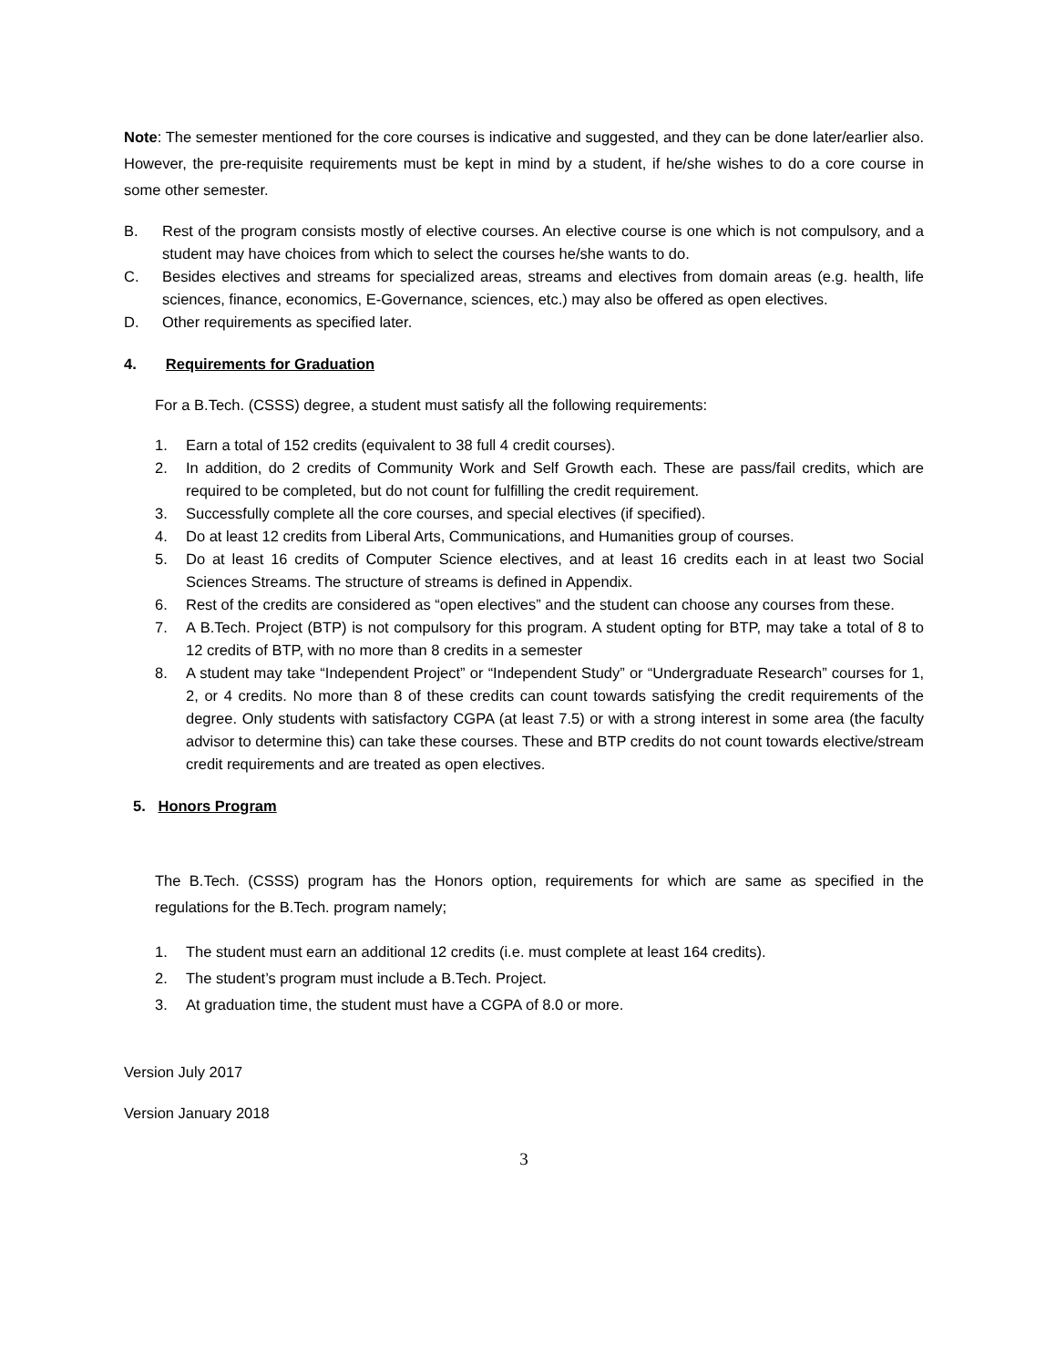Note: The semester mentioned for the core courses is indicative and suggested, and they can be done later/earlier also. However, the pre-requisite requirements must be kept in mind by a student, if he/she wishes to do a core course in some other semester.
B. Rest of the program consists mostly of elective courses. An elective course is one which is not compulsory, and a student may have choices from which to select the courses he/she wants to do.
C. Besides electives and streams for specialized areas, streams and electives from domain areas (e.g. health, life sciences, finance, economics, E-Governance, sciences, etc.) may also be offered as open electives.
D. Other requirements as specified later.
4. Requirements for Graduation
For a B.Tech. (CSSS) degree, a student must satisfy all the following requirements:
1. Earn a total of 152 credits (equivalent to 38 full 4 credit courses).
2. In addition, do 2 credits of Community Work and Self Growth each. These are pass/fail credits, which are required to be completed, but do not count for fulfilling the credit requirement.
3. Successfully complete all the core courses, and special electives (if specified).
4. Do at least 12 credits from Liberal Arts, Communications, and Humanities group of courses.
5. Do at least 16 credits of Computer Science electives, and at least 16 credits each in at least two Social Sciences Streams. The structure of streams is defined in Appendix.
6. Rest of the credits are considered as “open electives” and the student can choose any courses from these.
7. A B.Tech. Project (BTP) is not compulsory for this program. A student opting for BTP, may take a total of 8 to 12 credits of BTP, with no more than 8 credits in a semester
8. A student may take “Independent Project” or “Independent Study” or “Undergraduate Research” courses for 1, 2, or 4 credits. No more than 8 of these credits can count towards satisfying the credit requirements of the degree. Only students with satisfactory CGPA (at least 7.5) or with a strong interest in some area (the faculty advisor to determine this) can take these courses. These and BTP credits do not count towards elective/stream credit requirements and are treated as open electives.
5. Honors Program
The B.Tech. (CSSS) program has the Honors option, requirements for which are same as specified in the regulations for the B.Tech. program namely;
1. The student must earn an additional 12 credits (i.e. must complete at least 164 credits).
2. The student’s program must include a B.Tech. Project.
3. At graduation time, the student must have a CGPA of 8.0 or more.
Version July 2017
Version January 2018
3